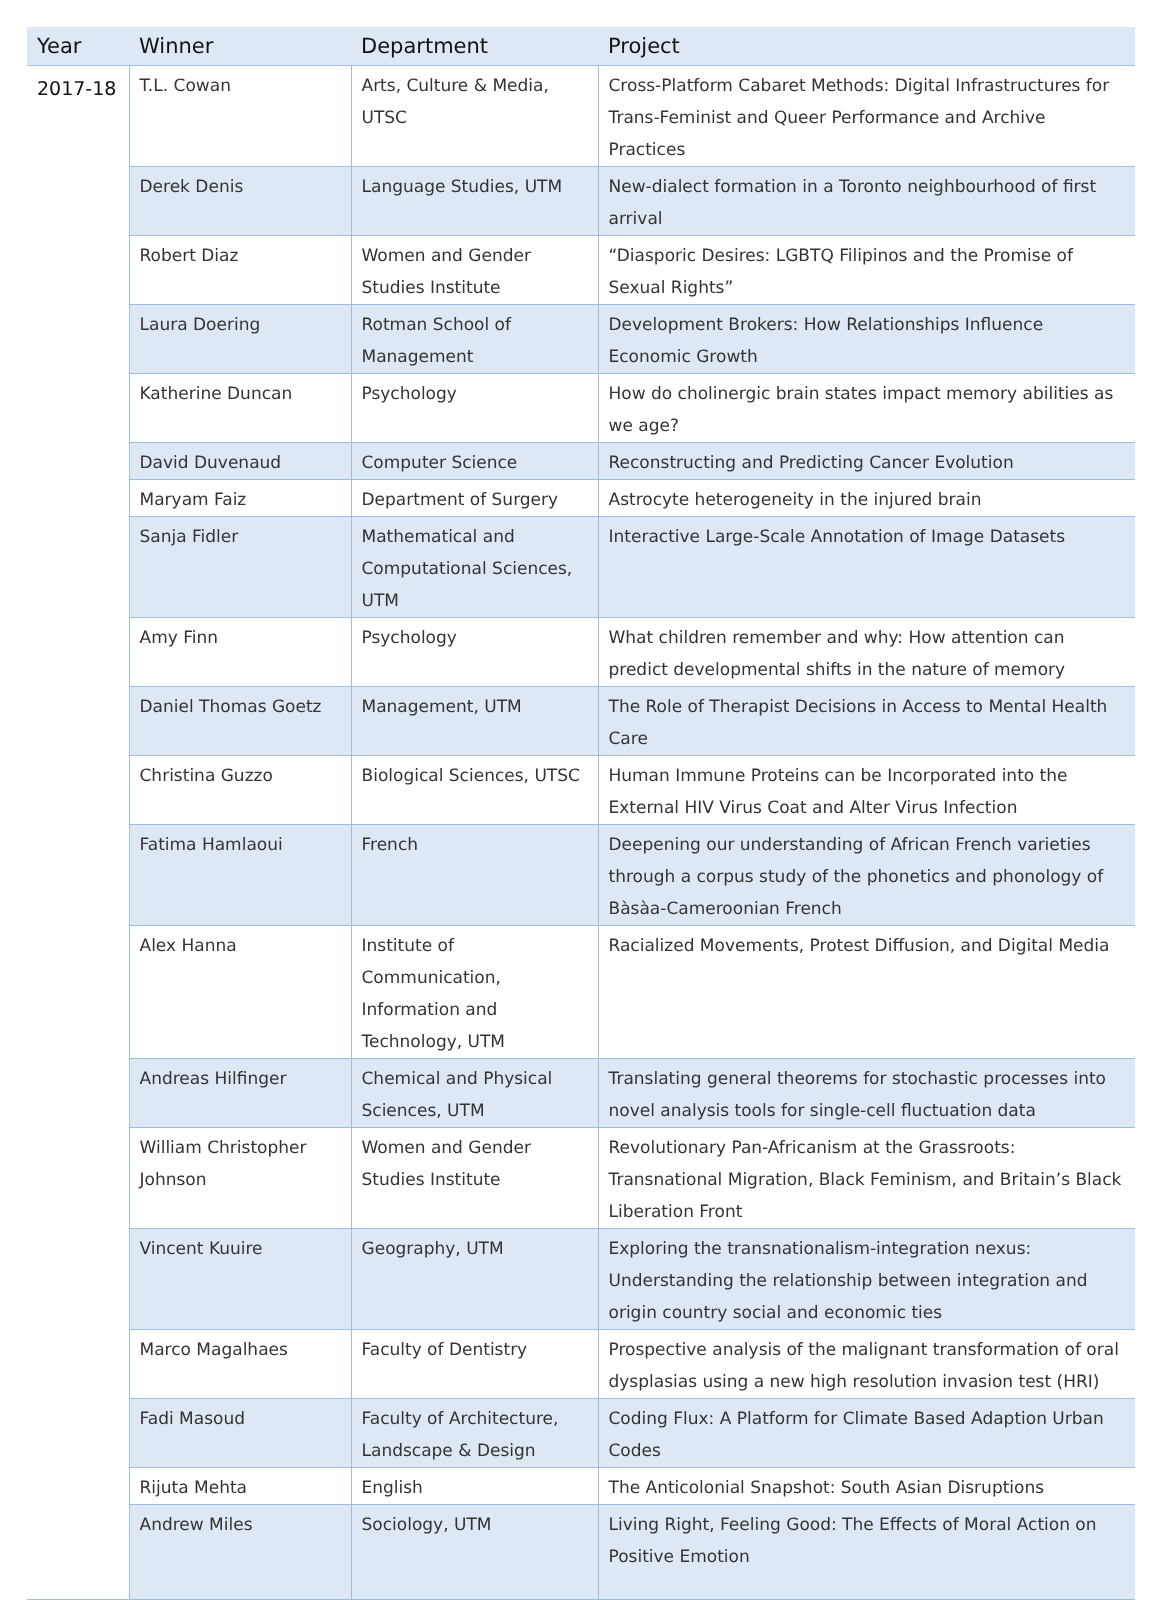| Year | Winner | Department | Project |
| --- | --- | --- | --- |
| 2017-18 | T.L. Cowan | Arts, Culture & Media, UTSC | Cross-Platform Cabaret Methods: Digital Infrastructures for Trans-Feminist and Queer Performance and Archive Practices |
| | Derek Denis | Language Studies, UTM | New-dialect formation in a Toronto neighbourhood of first arrival |
| | Robert Diaz | Women and Gender Studies Institute | “Diasporic Desires: LGBTQ Filipinos and the Promise of Sexual Rights” |
| | Laura Doering | Rotman School of Management | Development Brokers: How Relationships Influence Economic Growth |
| | Katherine Duncan | Psychology | How do cholinergic brain states impact memory abilities as we age? |
| | David Duvenaud | Computer Science | Reconstructing and Predicting Cancer Evolution |
| | Maryam Faiz | Department of Surgery | Astrocyte heterogeneity in the injured brain |
| | Sanja Fidler | Mathematical and Computational Sciences, UTM | Interactive Large-Scale Annotation of Image Datasets |
| | Amy Finn | Psychology | What children remember and why: How attention can predict developmental shifts in the nature of memory |
| | Daniel Thomas Goetz | Management, UTM | The Role of Therapist Decisions in Access to Mental Health Care |
| | Christina Guzzo | Biological Sciences, UTSC | Human Immune Proteins can be Incorporated into the External HIV Virus Coat and Alter Virus Infection |
| | Fatima Hamlaoui | French | Deepening our understanding of African French varieties through a corpus study of the phonetics and phonology of Bàsàa-Cameroonian French |
| | Alex Hanna | Institute of Communication, Information and Technology, UTM | Racialized Movements, Protest Diffusion, and Digital Media |
| | Andreas Hilfinger | Chemical and Physical Sciences, UTM | Translating general theorems for stochastic processes into novel analysis tools for single-cell fluctuation data |
| | William Christopher Johnson | Women and Gender Studies Institute | Revolutionary Pan-Africanism at the Grassroots: Transnational Migration, Black Feminism, and Britain’s Black Liberation Front |
| | Vincent Kuuire | Geography, UTM | Exploring the transnationalism-integration nexus: Understanding the relationship between integration and origin country social and economic ties |
| | Marco Magalhaes | Faculty of Dentistry | Prospective analysis of the malignant transformation of oral dysplasias using a new high resolution invasion test (HRI) |
| | Fadi Masoud | Faculty of Architecture, Landscape & Design | Coding Flux: A Platform for Climate Based Adaption Urban Codes |
| | Rijuta Mehta | English | The Anticolonial Snapshot: South Asian Disruptions |
| | Andrew Miles | Sociology, UTM | Living Right, Feeling Good: The Effects of Moral Action on Positive Emotion |